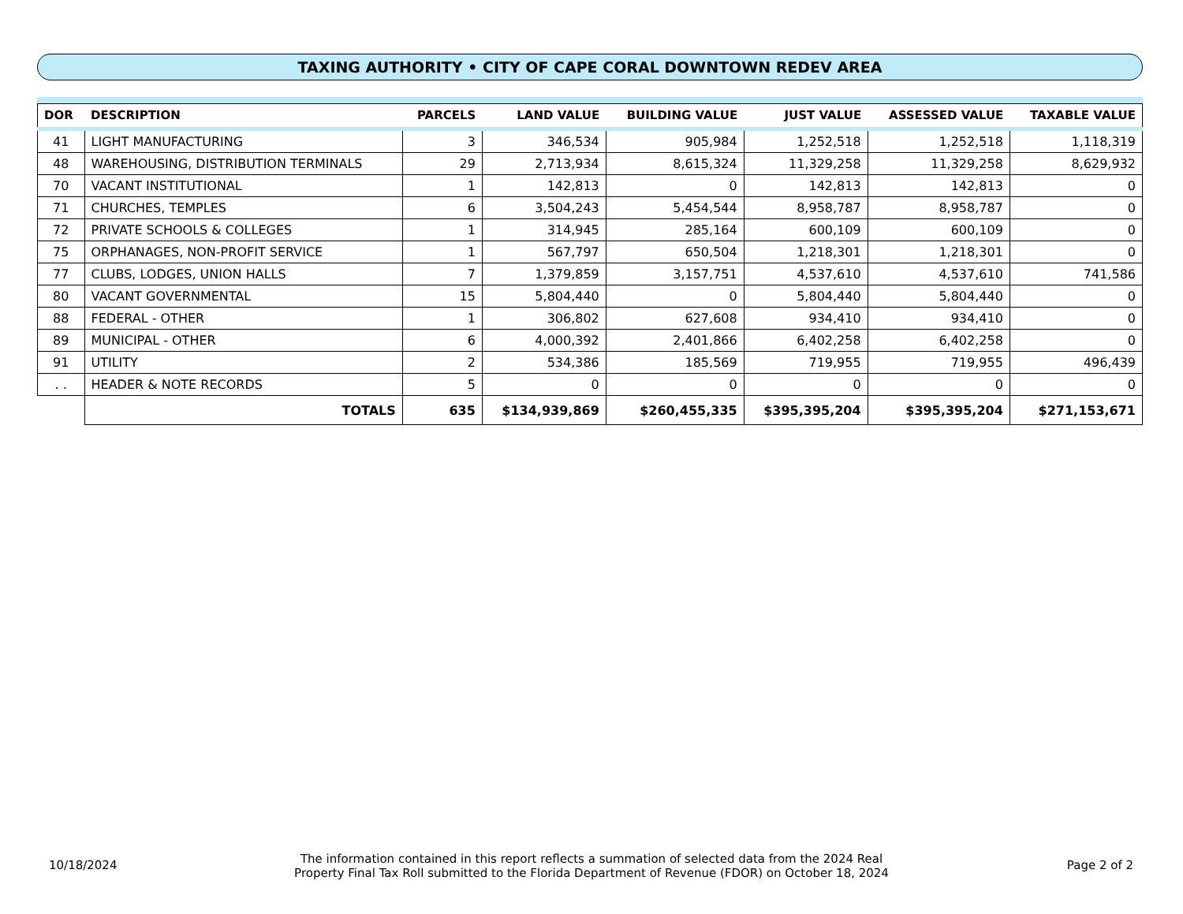TAXING AUTHORITY • CITY OF CAPE CORAL DOWNTOWN REDEV AREA
| DOR | DESCRIPTION | PARCELS | LAND VALUE | BUILDING VALUE | JUST VALUE | ASSESSED VALUE | TAXABLE VALUE |
| --- | --- | --- | --- | --- | --- | --- | --- |
| 41 | LIGHT MANUFACTURING | 3 | 346,534 | 905,984 | 1,252,518 | 1,252,518 | 1,118,319 |
| 48 | WAREHOUSING, DISTRIBUTION TERMINALS | 29 | 2,713,934 | 8,615,324 | 11,329,258 | 11,329,258 | 8,629,932 |
| 70 | VACANT INSTITUTIONAL | 1 | 142,813 | 0 | 142,813 | 142,813 | 0 |
| 71 | CHURCHES, TEMPLES | 6 | 3,504,243 | 5,454,544 | 8,958,787 | 8,958,787 | 0 |
| 72 | PRIVATE SCHOOLS & COLLEGES | 1 | 314,945 | 285,164 | 600,109 | 600,109 | 0 |
| 75 | ORPHANAGES, NON-PROFIT SERVICE | 1 | 567,797 | 650,504 | 1,218,301 | 1,218,301 | 0 |
| 77 | CLUBS, LODGES, UNION HALLS | 7 | 1,379,859 | 3,157,751 | 4,537,610 | 4,537,610 | 741,586 |
| 80 | VACANT GOVERNMENTAL | 15 | 5,804,440 | 0 | 5,804,440 | 5,804,440 | 0 |
| 88 | FEDERAL - OTHER | 1 | 306,802 | 627,608 | 934,410 | 934,410 | 0 |
| 89 | MUNICIPAL - OTHER | 6 | 4,000,392 | 2,401,866 | 6,402,258 | 6,402,258 | 0 |
| 91 | UTILITY | 2 | 534,386 | 185,569 | 719,955 | 719,955 | 496,439 |
| . . | HEADER & NOTE RECORDS | 5 | 0 | 0 | 0 | 0 | 0 |
| | TOTALS | 635 | $134,939,869 | $260,455,335 | $395,395,204 | $395,395,204 | $271,153,671 |
10/18/2024
The information contained in this report reflects a summation of selected data from the 2024 Real Property Final Tax Roll submitted to the Florida Department of Revenue (FDOR) on October 18, 2024
Page 2 of 2